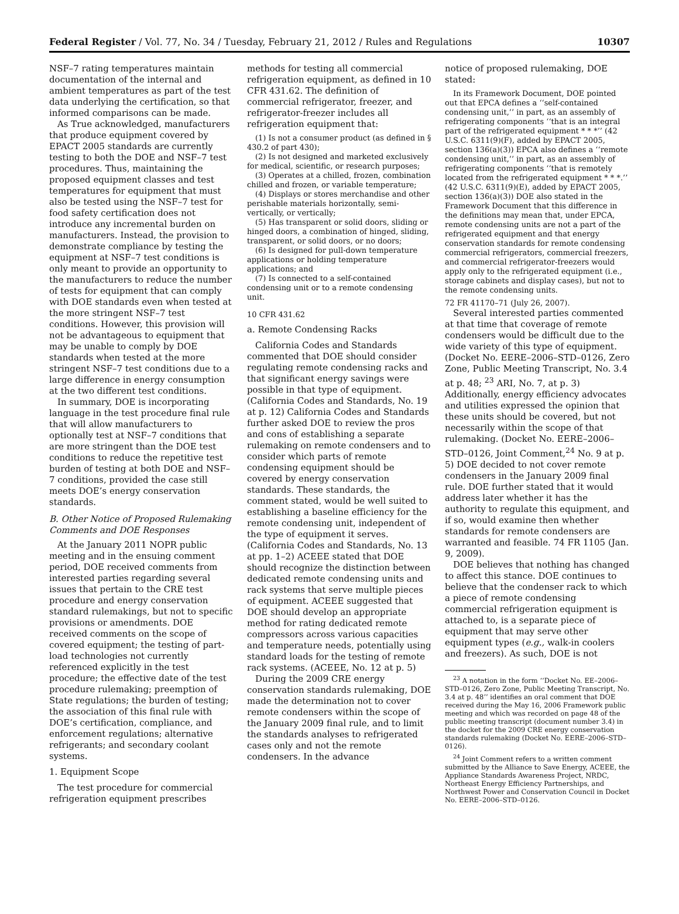Federal Register / Vol. 77, No. 34 / Tuesday, February 21, 2012 / Rules and Regulations 10307
NSF–7 rating temperatures maintain documentation of the internal and ambient temperatures as part of the test data underlying the certification, so that informed comparisons can be made.
As True acknowledged, manufacturers that produce equipment covered by EPACT 2005 standards are currently testing to both the DOE and NSF–7 test procedures. Thus, maintaining the proposed equipment classes and test temperatures for equipment that must also be tested using the NSF–7 test for food safety certification does not introduce any incremental burden on manufacturers. Instead, the provision to demonstrate compliance by testing the equipment at NSF–7 test conditions is only meant to provide an opportunity to the manufacturers to reduce the number of tests for equipment that can comply with DOE standards even when tested at the more stringent NSF–7 test conditions. However, this provision will not be advantageous to equipment that may be unable to comply by DOE standards when tested at the more stringent NSF–7 test conditions due to a large difference in energy consumption at the two different test conditions.
In summary, DOE is incorporating language in the test procedure final rule that will allow manufacturers to optionally test at NSF–7 conditions that are more stringent than the DOE test conditions to reduce the repetitive test burden of testing at both DOE and NSF–7 conditions, provided the case still meets DOE’s energy conservation standards.
B. Other Notice of Proposed Rulemaking Comments and DOE Responses
At the January 2011 NOPR public meeting and in the ensuing comment period, DOE received comments from interested parties regarding several issues that pertain to the CRE test procedure and energy conservation standard rulemakings, but not to specific provisions or amendments. DOE received comments on the scope of covered equipment; the testing of part-load technologies not currently referenced explicitly in the test procedure; the effective date of the test procedure rulemaking; preemption of State regulations; the burden of testing; the association of this final rule with DOE’s certification, compliance, and enforcement regulations; alternative refrigerants; and secondary coolant systems.
1. Equipment Scope
The test procedure for commercial refrigeration equipment prescribes
methods for testing all commercial refrigeration equipment, as defined in 10 CFR 431.62. The definition of commercial refrigerator, freezer, and refrigerator-freezer includes all refrigeration equipment that:
(1) Is not a consumer product (as defined in § 430.2 of part 430);
(2) Is not designed and marketed exclusively for medical, scientific, or research purposes;
(3) Operates at a chilled, frozen, combination chilled and frozen, or variable temperature;
(4) Displays or stores merchandise and other perishable materials horizontally, semi-vertically, or vertically;
(5) Has transparent or solid doors, sliding or hinged doors, a combination of hinged, sliding, transparent, or solid doors, or no doors;
(6) Is designed for pull-down temperature applications or holding temperature applications; and
(7) Is connected to a self-contained condensing unit or to a remote condensing unit.
10 CFR 431.62
a. Remote Condensing Racks
California Codes and Standards commented that DOE should consider regulating remote condensing racks and that significant energy savings were possible in that type of equipment. (California Codes and Standards, No. 19 at p. 12) California Codes and Standards further asked DOE to review the pros and cons of establishing a separate rulemaking on remote condensers and to consider which parts of remote condensing equipment should be covered by energy conservation standards. These standards, the comment stated, would be well suited to establishing a baseline efficiency for the remote condensing unit, independent of the type of equipment it serves. (California Codes and Standards, No. 13 at pp. 1–2) ACEEE stated that DOE should recognize the distinction between dedicated remote condensing units and rack systems that serve multiple pieces of equipment. ACEEE suggested that DOE should develop an appropriate method for rating dedicated remote compressors across various capacities and temperature needs, potentially using standard loads for the testing of remote rack systems. (ACEEE, No. 12 at p. 5)
During the 2009 CRE energy conservation standards rulemaking, DOE made the determination not to cover remote condensers within the scope of the January 2009 final rule, and to limit the standards analyses to refrigerated cases only and not the remote condensers. In the advance
notice of proposed rulemaking, DOE stated:
In its Framework Document, DOE pointed out that EPCA defines a ‘‘self-contained condensing unit,’’ in part, as an assembly of refrigerating components ‘‘that is an integral part of the refrigerated equipment * * *’’ (42 U.S.C. 6311(9)(F), added by EPACT 2005, section 136(a)(3)) EPCA also defines a ‘‘remote condensing unit,’’ in part, as an assembly of refrigerating components ‘‘that is remotely located from the refrigerated equipment * * *.’’ (42 U.S.C. 6311(9)(E), added by EPACT 2005, section 136(a)(3)) DOE also stated in the Framework Document that this difference in the definitions may mean that, under EPCA, remote condensing units are not a part of the refrigerated equipment and that energy conservation standards for remote condensing commercial refrigerators, commercial freezers, and commercial refrigerator-freezers would apply only to the refrigerated equipment (i.e., storage cabinets and display cases), but not to the remote condensing units.
72 FR 41170–71 (July 26, 2007).
Several interested parties commented at that time that coverage of remote condensers would be difficult due to the wide variety of this type of equipment. (Docket No. EERE–2006–STD–0126, Zero Zone, Public Meeting Transcript, No. 3.4 at p. 48; <sup>23</sup> ARI, No. 7, at p. 3) Additionally, energy efficiency advocates and utilities expressed the opinion that these units should be covered, but not necessarily within the scope of that rulemaking. (Docket No. EERE–2006–STD–0126, Joint Comment,<sup>24</sup> No. 9 at p. 5) DOE decided to not cover remote condensers in the January 2009 final rule. DOE further stated that it would address later whether it has the authority to regulate this equipment, and if so, would examine then whether standards for remote condensers are warranted and feasible. 74 FR 1105 (Jan. 9, 2009).
DOE believes that nothing has changed to affect this stance. DOE continues to believe that the condenser rack to which a piece of remote condensing commercial refrigeration equipment is attached to, is a separate piece of equipment that may serve other equipment types (e.g., walk-in coolers and freezers). As such, DOE is not
<sup>23</sup> A notation in the form ‘‘Docket No. EE–2006–STD–0126, Zero Zone, Public Meeting Transcript, No. 3.4 at p. 48’’ identifies an oral comment that DOE received during the May 16, 2006 Framework public meeting and which was recorded on page 48 of the public meeting transcript (document number 3.4) in the docket for the 2009 CRE energy conservation standards rulemaking (Docket No. EERE–2006–STD–0126).
<sup>24</sup> Joint Comment refers to a written comment submitted by the Alliance to Save Energy, ACEEE, the Appliance Standards Awareness Project, NRDC, Northeast Energy Efficiency Partnerships, and Northwest Power and Conservation Council in Docket No. EERE–2006–STD–0126.